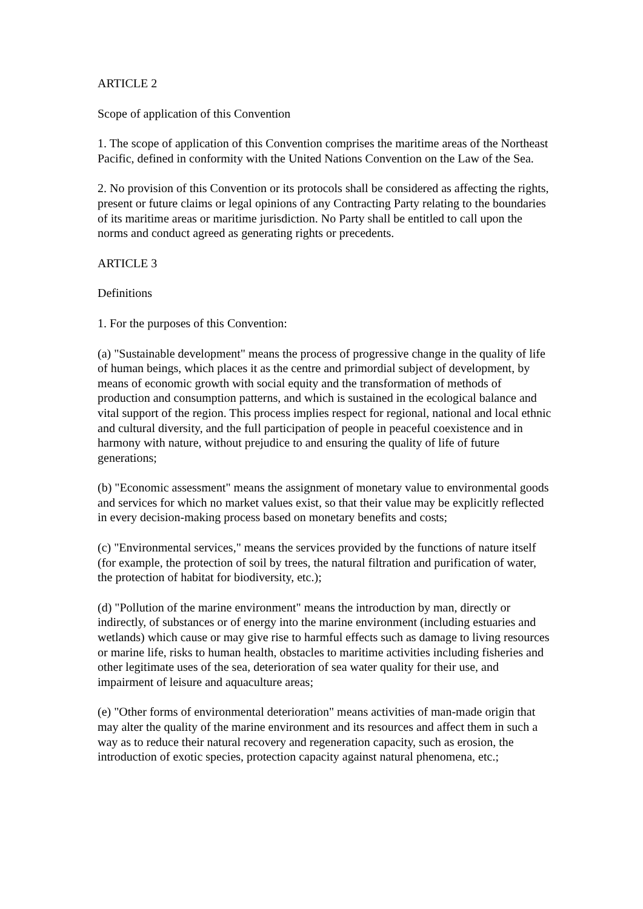ARTICLE 2
Scope of application of this Convention
1. The scope of application of this Convention comprises the maritime areas of the Northeast Pacific, defined in conformity with the United Nations Convention on the Law of the Sea.
2. No provision of this Convention or its protocols shall be considered as affecting the rights, present or future claims or legal opinions of any Contracting Party relating to the boundaries of its maritime areas or maritime jurisdiction. No Party shall be entitled to call upon the norms and conduct agreed as generating rights or precedents.
ARTICLE 3
Definitions
1. For the purposes of this Convention:
(a) "Sustainable development" means the process of progressive change in the quality of life of human beings, which places it as the centre and primordial subject of development, by means of economic growth with social equity and the transformation of methods of production and consumption patterns, and which is sustained in the ecological balance and vital support of the region. This process implies respect for regional, national and local ethnic and cultural diversity, and the full participation of people in peaceful coexistence and in harmony with nature, without prejudice to and ensuring the quality of life of future generations;
(b) "Economic assessment" means the assignment of monetary value to environmental goods and services for which no market values exist, so that their value may be explicitly reflected in every decision-making process based on monetary benefits and costs;
(c) "Environmental services," means the services provided by the functions of nature itself (for example, the protection of soil by trees, the natural filtration and purification of water, the protection of habitat for biodiversity, etc.);
(d) "Pollution of the marine environment" means the introduction by man, directly or indirectly, of substances or of energy into the marine environment (including estuaries and wetlands) which cause or may give rise to harmful effects such as damage to living resources or marine life, risks to human health, obstacles to maritime activities including fisheries and other legitimate uses of the sea, deterioration of sea water quality for their use, and impairment of leisure and aquaculture areas;
(e) "Other forms of environmental deterioration" means activities of man-made origin that may alter the quality of the marine environment and its resources and affect them in such a way as to reduce their natural recovery and regeneration capacity, such as erosion, the introduction of exotic species, protection capacity against natural phenomena, etc.;